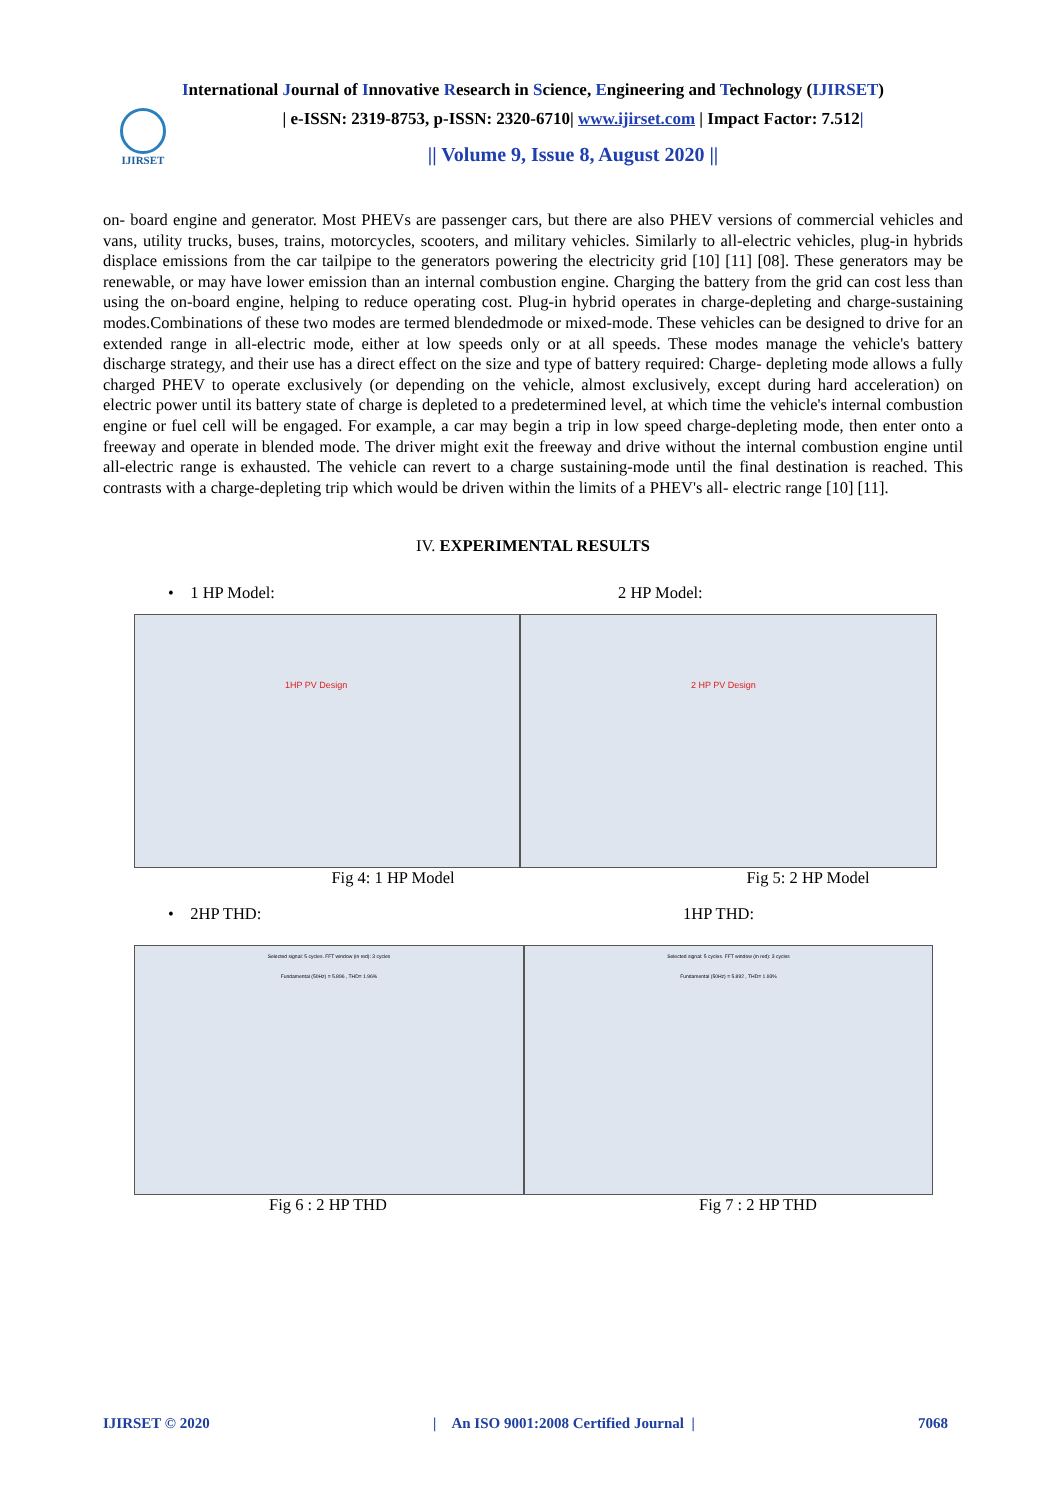International Journal of Innovative Research in Science, Engineering and Technology (IJIRSET)
IJIRSET
| e-ISSN: 2319-8753, p-ISSN: 2320-6710| www.ijirset.com | Impact Factor: 7.512|
|| Volume 9, Issue 8, August 2020 ||
on- board engine and generator. Most PHEVs are passenger cars, but there are also PHEV versions of commercial vehicles and vans, utility trucks, buses, trains, motorcycles, scooters, and military vehicles. Similarly to all-electric vehicles, plug-in hybrids displace emissions from the car tailpipe to the generators powering the electricity grid [10] [11] [08]. These generators may be renewable, or may have lower emission than an internal combustion engine. Charging the battery from the grid can cost less than using the on-board engine, helping to reduce operating cost. Plug-in hybrid operates in charge-depleting and charge-sustaining modes.Combinations of these two modes are termed blendedmode or mixed-mode. These vehicles can be designed to drive for an extended range in all-electric mode, either at low speeds only or at all speeds. These modes manage the vehicle's battery discharge strategy, and their use has a direct effect on the size and type of battery required: Charge- depleting mode allows a fully charged PHEV to operate exclusively (or depending on the vehicle, almost exclusively, except during hard acceleration) on electric power until its battery state of charge is depleted to a predetermined level, at which time the vehicle's internal combustion engine or fuel cell will be engaged. For example, a car may begin a trip in low speed charge-depleting mode, then enter onto a freeway and operate in blended mode. The driver might exit the freeway and drive without the internal combustion engine until all-electric range is exhausted. The vehicle can revert to a charge sustaining-mode until the final destination is reached. This contrasts with a charge-depleting trip which would be driven within the limits of a PHEV's all- electric range [10] [11].
IV. EXPERIMENTAL RESULTS
• 1 HP Model: 2 HP Model:
1HP PV Design 2 HP PV Design
Fig 4: 1 HP Model Fig 5: 2 HP Model
• 2HP THD: 1HP THD:
Selected signal: 5 cycles. FFT window (in red): 3 cycles
Fundamental (50Hz) = 5.896 , THD= 1.96%
Selected signal: 5 cycles. FFT window (in red): 3 cycles
Fundamental (50Hz) = 5.892 , THD= 1.93%
Fig 6 : 2 HP THD Fig 7 : 2 HP THD
IJIRSET © 2020 | An ISO 9001:2008 Certified Journal | 7068